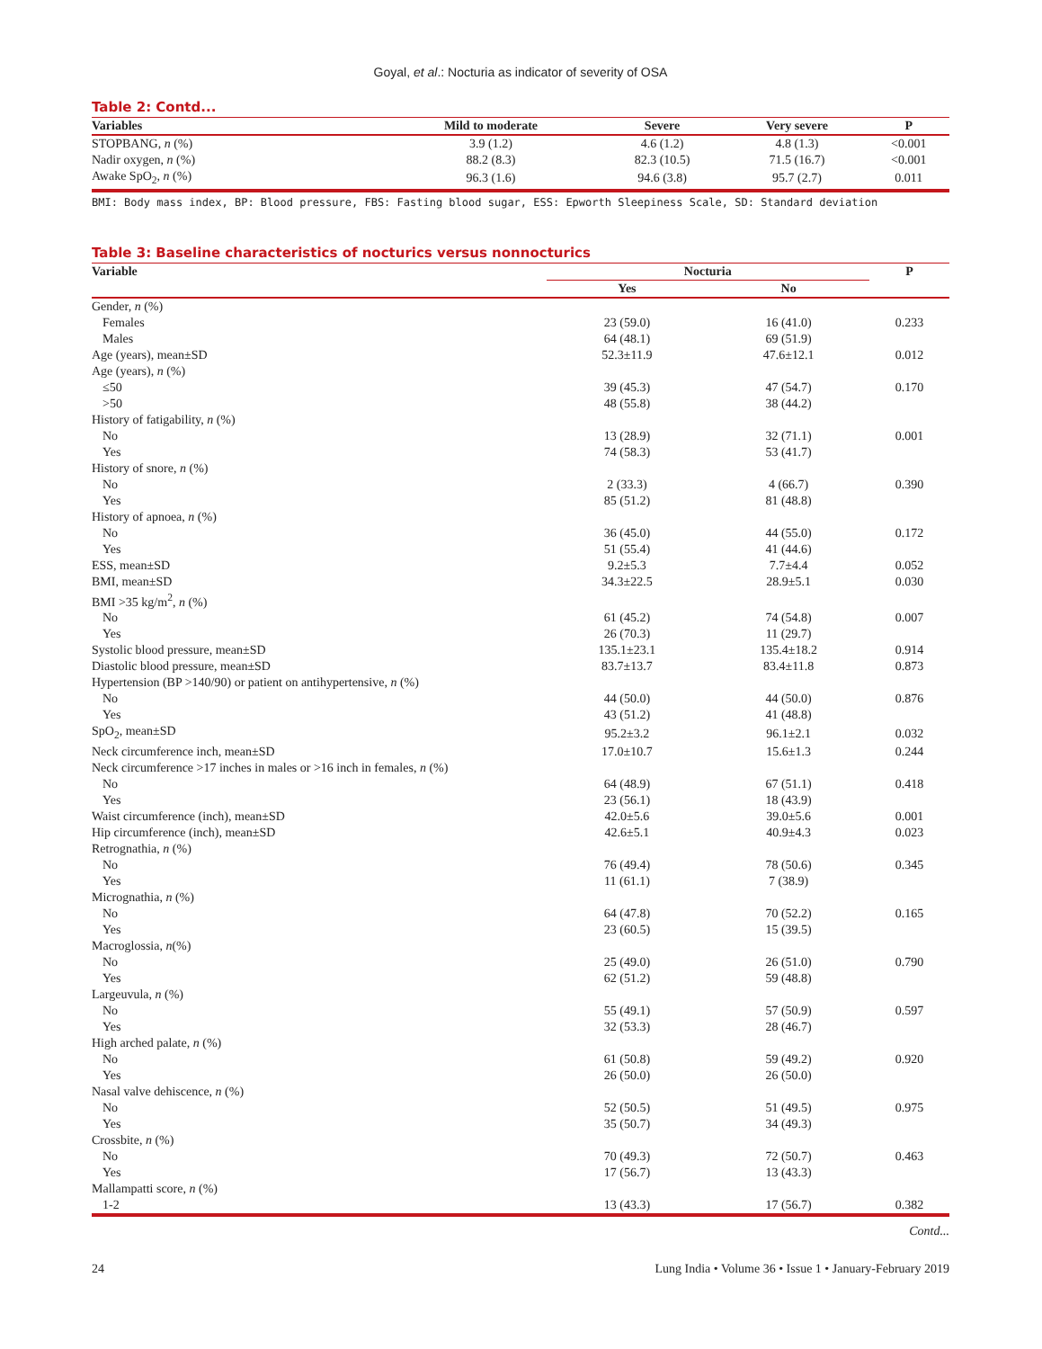Goyal, et al.: Nocturia as indicator of severity of OSA
Table 2: Contd...
| Variables | Mild to moderate | Severe | Very severe | P |
| --- | --- | --- | --- | --- |
| STOPBANG, n (%) | 3.9 (1.2) | 4.6 (1.2) | 4.8 (1.3) | <0.001 |
| Nadir oxygen, n (%) | 88.2 (8.3) | 82.3 (10.5) | 71.5 (16.7) | <0.001 |
| Awake SpO<sub>2</sub>, n (%) | 96.3 (1.6) | 94.6 (3.8) | 95.7 (2.7) | 0.011 |
BMI: Body mass index, BP: Blood pressure, FBS: Fasting blood sugar, ESS: Epworth Sleepiness Scale, SD: Standard deviation
Table 3: Baseline characteristics of nocturics versus nonnocturics
| Variable | Nocturia | | P |
| --- | --- | --- | --- |
| | Yes | No | |
| Gender, n (%) | | | |
| Females | 23 (59.0) | 16 (41.0) | 0.233 |
| Males | 64 (48.1) | 69 (51.9) | |
| Age (years), mean±SD | 52.3±11.9 | 47.6±12.1 | 0.012 |
| Age (years), n (%) | | | |
| ≤50 | 39 (45.3) | 47 (54.7) | 0.170 |
| >50 | 48 (55.8) | 38 (44.2) | |
| History of fatigability, n (%) | | | |
| No | 13 (28.9) | 32 (71.1) | 0.001 |
| Yes | 74 (58.3) | 53 (41.7) | |
| History of snore, n (%) | | | |
| No | 2 (33.3) | 4 (66.7) | 0.390 |
| Yes | 85 (51.2) | 81 (48.8) | |
| History of apnoea, n (%) | | | |
| No | 36 (45.0) | 44 (55.0) | 0.172 |
| Yes | 51 (55.4) | 41 (44.6) | |
| ESS, mean±SD | 9.2±5.3 | 7.7±4.4 | 0.052 |
| BMI, mean±SD | 34.3±22.5 | 28.9±5.1 | 0.030 |
| BMI >35 kg/m<sup>2</sup>, n (%) | | | |
| No | 61 (45.2) | 74 (54.8) | 0.007 |
| Yes | 26 (70.3) | 11 (29.7) | |
| Systolic blood pressure, mean±SD | 135.1±23.1 | 135.4±18.2 | 0.914 |
| Diastolic blood pressure, mean±SD | 83.7±13.7 | 83.4±11.8 | 0.873 |
| Hypertension (BP >140/90) or patient on antihypertensive, n (%) | | | |
| No | 44 (50.0) | 44 (50.0) | 0.876 |
| Yes | 43 (51.2) | 41 (48.8) | |
| SpO<sub>2</sub>, mean±SD | 95.2±3.2 | 96.1±2.1 | 0.032 |
| Neck circumference inch, mean±SD | 17.0±10.7 | 15.6±1.3 | 0.244 |
| Neck circumference >17 inches in males or >16 inch in females, n (%) | | | |
| No | 64 (48.9) | 67 (51.1) | 0.418 |
| Yes | 23 (56.1) | 18 (43.9) | |
| Waist circumference (inch), mean±SD | 42.0±5.6 | 39.0±5.6 | 0.001 |
| Hip circumference (inch), mean±SD | 42.6±5.1 | 40.9±4.3 | 0.023 |
| Retrognathia, n (%) | | | |
| No | 76 (49.4) | 78 (50.6) | 0.345 |
| Yes | 11 (61.1) | 7 (38.9) | |
| Micrognathia, n (%) | | | |
| No | 64 (47.8) | 70 (52.2) | 0.165 |
| Yes | 23 (60.5) | 15 (39.5) | |
| Macroglossia, n (%) | | | |
| No | 25 (49.0) | 26 (51.0) | 0.790 |
| Yes | 62 (51.2) | 59 (48.8) | |
| Largeuvula, n (%) | | | |
| No | 55 (49.1) | 57 (50.9) | 0.597 |
| Yes | 32 (53.3) | 28 (46.7) | |
| High arched palate, n (%) | | | |
| No | 61 (50.8) | 59 (49.2) | 0.920 |
| Yes | 26 (50.0) | 26 (50.0) | |
| Nasal valve dehiscence, n (%) | | | |
| No | 52 (50.5) | 51 (49.5) | 0.975 |
| Yes | 35 (50.7) | 34 (49.3) | |
| Crossbite, n (%) | | | |
| No | 70 (49.3) | 72 (50.7) | 0.463 |
| Yes | 17 (56.7) | 13 (43.3) | |
| Mallampatti score, n (%) | | | |
| 1-2 | 13 (43.3) | 17 (56.7) | 0.382 |
Contd...
24 Lung India • Volume 36 • Issue 1 • January-February 2019